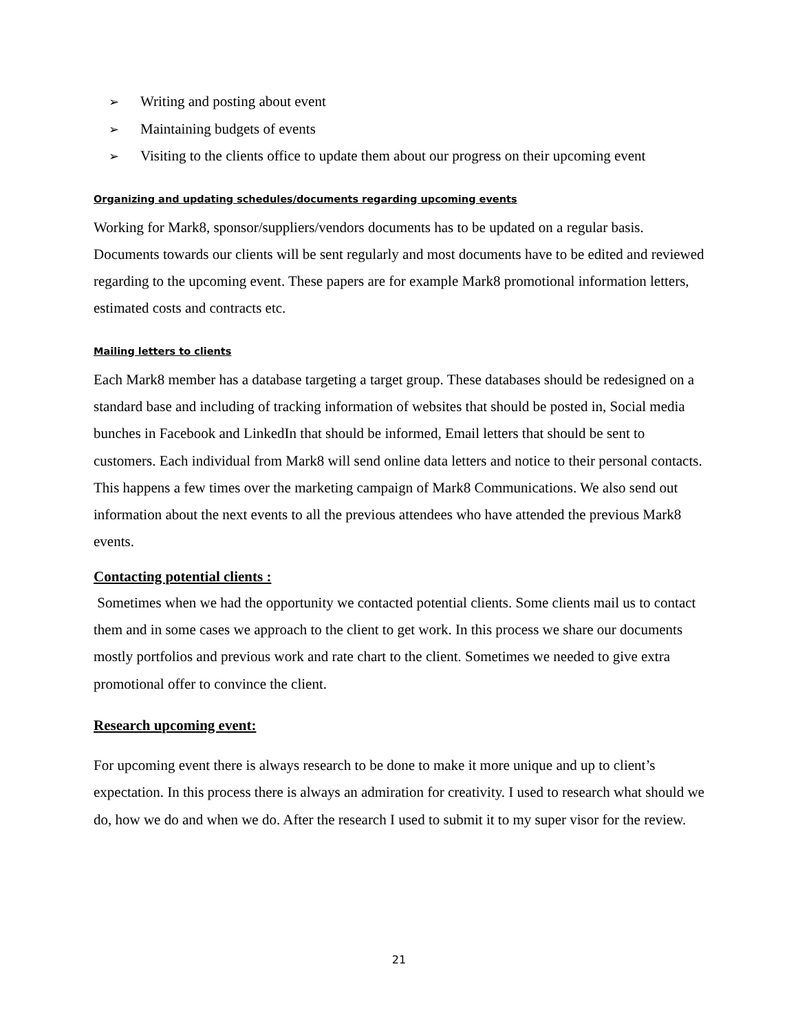➢ Writing and posting about event
➢ Maintaining budgets of events
➢ Visiting to the clients office to update them about our progress on their upcoming event
Organizing and updating schedules/documents regarding upcoming events
Working for Mark8, sponsor/suppliers/vendors documents has to be updated on a regular basis. Documents towards our clients will be sent regularly and most documents have to be edited and reviewed regarding to the upcoming event. These papers are for example Mark8 promotional information letters, estimated costs and contracts etc.
Mailing letters to clients
Each Mark8 member has a database targeting a target group. These databases should be redesigned on a standard base and including of tracking information of websites that should be posted in, Social media bunches in Facebook and LinkedIn that should be informed, Email letters that should be sent to customers. Each individual from Mark8 will send online data letters and notice to their personal contacts. This happens a few times over the marketing campaign of Mark8 Communications. We also send out information about the next events to all the previous attendees who have attended the previous Mark8 events.
Contacting potential clients :
Sometimes when we had the opportunity we contacted potential clients. Some clients mail us to contact them and in some cases we approach to the client to get work. In this process we share our documents mostly portfolios and previous work and rate chart to the client. Sometimes we needed to give extra promotional offer to convince the client.
Research upcoming event:
For upcoming event there is always research to be done to make it more unique and up to client’s expectation. In this process there is always an admiration for creativity. I used to research what should we do, how we do and when we do. After the research I used to submit it to my super visor for the review.
21